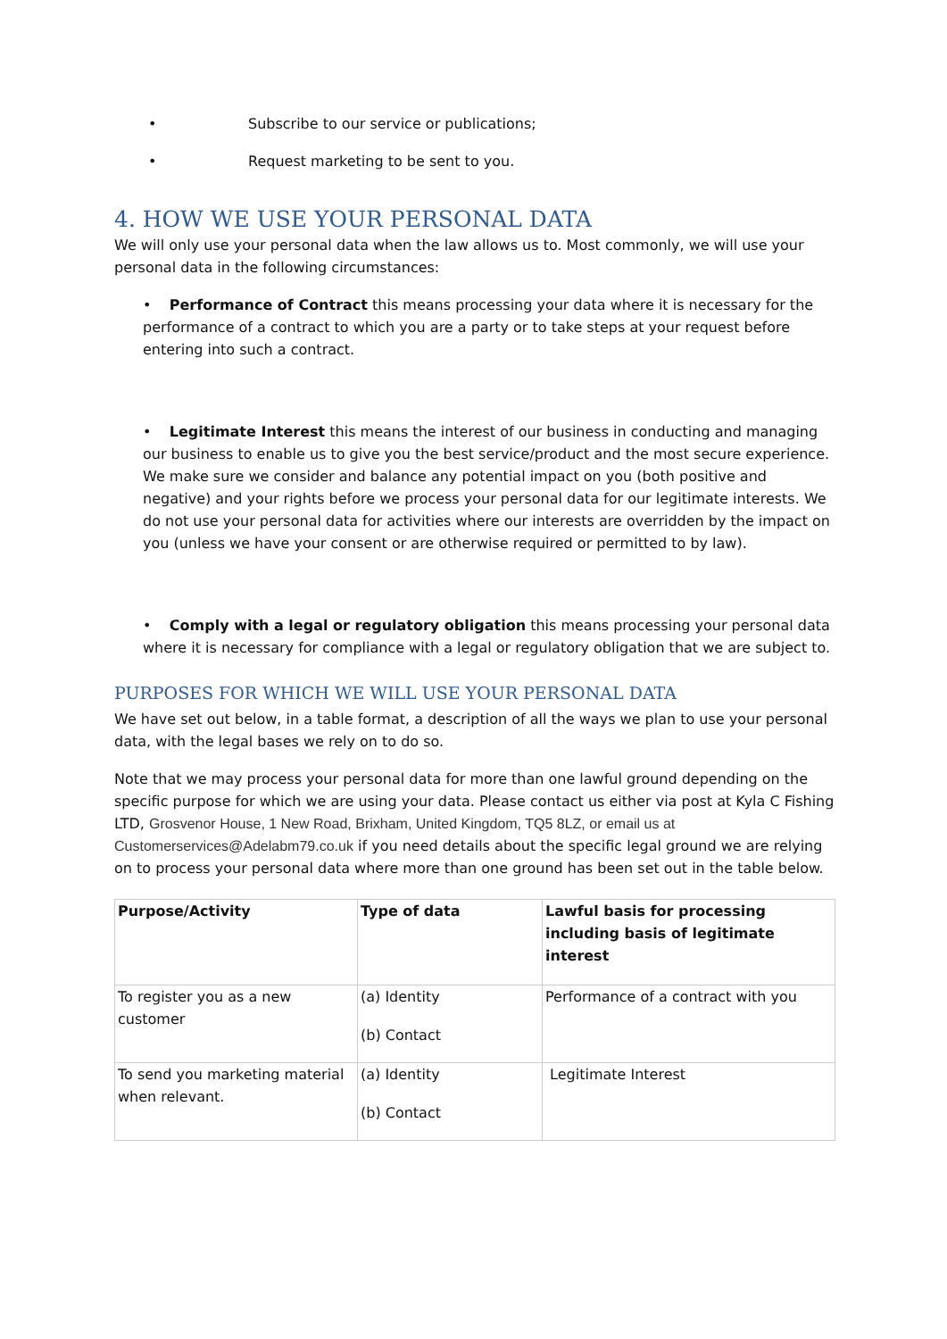• Subscribe to our service or publications;
• Request marketing to be sent to you.
4. HOW WE USE YOUR PERSONAL DATA
We will only use your personal data when the law allows us to. Most commonly, we will use your personal data in the following circumstances:
• Performance of Contract this means processing your data where it is necessary for the performance of a contract to which you are a party or to take steps at your request before entering into such a contract.
• Legitimate Interest this means the interest of our business in conducting and managing our business to enable us to give you the best service/product and the most secure experience. We make sure we consider and balance any potential impact on you (both positive and negative) and your rights before we process your personal data for our legitimate interests. We do not use your personal data for activities where our interests are overridden by the impact on you (unless we have your consent or are otherwise required or permitted to by law).
• Comply with a legal or regulatory obligation this means processing your personal data where it is necessary for compliance with a legal or regulatory obligation that we are subject to.
PURPOSES FOR WHICH WE WILL USE YOUR PERSONAL DATA
We have set out below, in a table format, a description of all the ways we plan to use your personal data, with the legal bases we rely on to do so.
Note that we may process your personal data for more than one lawful ground depending on the specific purpose for which we are using your data. Please contact us either via post at Kyla C Fishing LTD, Grosvenor House, 1 New Road, Brixham, United Kingdom, TQ5 8LZ, or email us at Customerservices@Adelabm79.co.uk if you need details about the specific legal ground we are relying on to process your personal data where more than one ground has been set out in the table below.
| Purpose/Activity | Type of data | Lawful basis for processing including basis of legitimate interest |
| --- | --- | --- |
| To register you as a new customer | (a) Identity (b) Contact | Performance of a contract with you |
| To send you marketing material when relevant. | (a) Identity (b) Contact | Legitimate Interest |